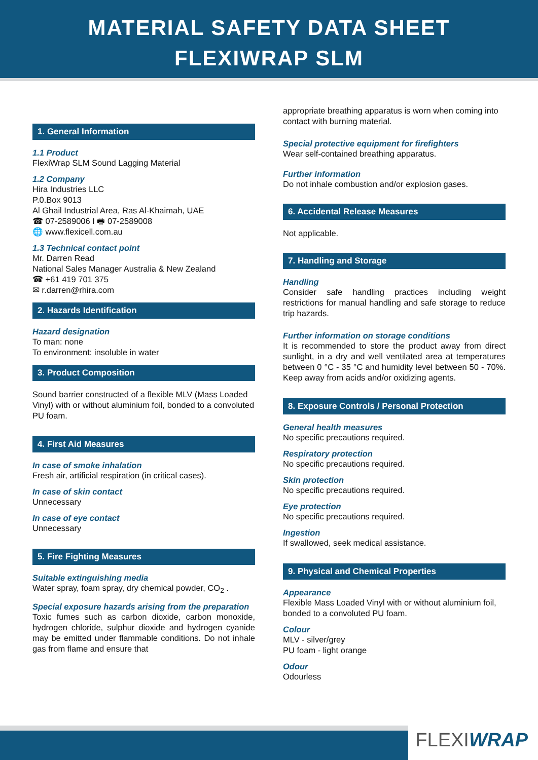MATERIAL SAFETY DATA SHEET
FLEXIWRAP SLM
1. General Information
1.1 Product
FlexiWrap SLM Sound Lagging Material
1.2 Company
Hira Industries LLC
P.0.Box 9013
Al Ghail Industrial Area, Ras Al-Khaimah, UAE
☎ 07-2589006 I 🖶 07-2589008
🌐 www.flexicell.com.au
1.3 Technical contact point
Mr. Darren Read
National Sales Manager Australia & New Zealand
☎ +61 419 701 375
✉ r.darren@rhira.com
2. Hazards Identification
Hazard designation
To man: none
To environment: insoluble in water
3. Product Composition
Sound barrier constructed of a flexible MLV (Mass Loaded Vinyl) with or without aluminium foil, bonded to a convoluted PU foam.
4. First Aid Measures
In case of smoke inhalation
Fresh air, artificial respiration (in critical cases).
In case of skin contact
Unnecessary
In case of eye contact
Unnecessary
5. Fire Fighting Measures
Suitable extinguishing media
Water spray, foam spray, dry chemical powder, CO<sub>2</sub> .
Special exposure hazards arising from the preparation
Toxic fumes such as carbon dioxide, carbon monoxide, hydrogen chloride, sulphur dioxide and hydrogen cyanide may be emitted under flammable conditions. Do not inhale gas from flame and ensure that
appropriate breathing apparatus is worn when coming into contact with burning material.
Special protective equipment for firefighters
Wear self-contained breathing apparatus.
Further information
Do not inhale combustion and/or explosion gases.
6. Accidental Release Measures
Not applicable.
7. Handling and Storage
Handling
Consider safe handling practices including weight restrictions for manual handling and safe storage to reduce trip hazards.
Further information on storage conditions
It is recommended to store the product away from direct sunlight, in a dry and well ventilated area at temperatures between 0 °C - 35 °C and humidity level between 50 - 70%. Keep away from acids and/or oxidizing agents.
8. Exposure Controls / Personal Protection
General health measures
No specific precautions required.
Respiratory protection
No specific precautions required.
Skin protection
No specific precautions required.
Eye protection
No specific precautions required.
Ingestion
If swallowed, seek medical assistance.
9. Physical and Chemical Properties
Appearance
Flexible Mass Loaded Vinyl with or without aluminium foil, bonded to a convoluted PU foam.
Colour
MLV - silver/grey
PU foam - light orange
Odour
Odourless
FLEXIWRAP